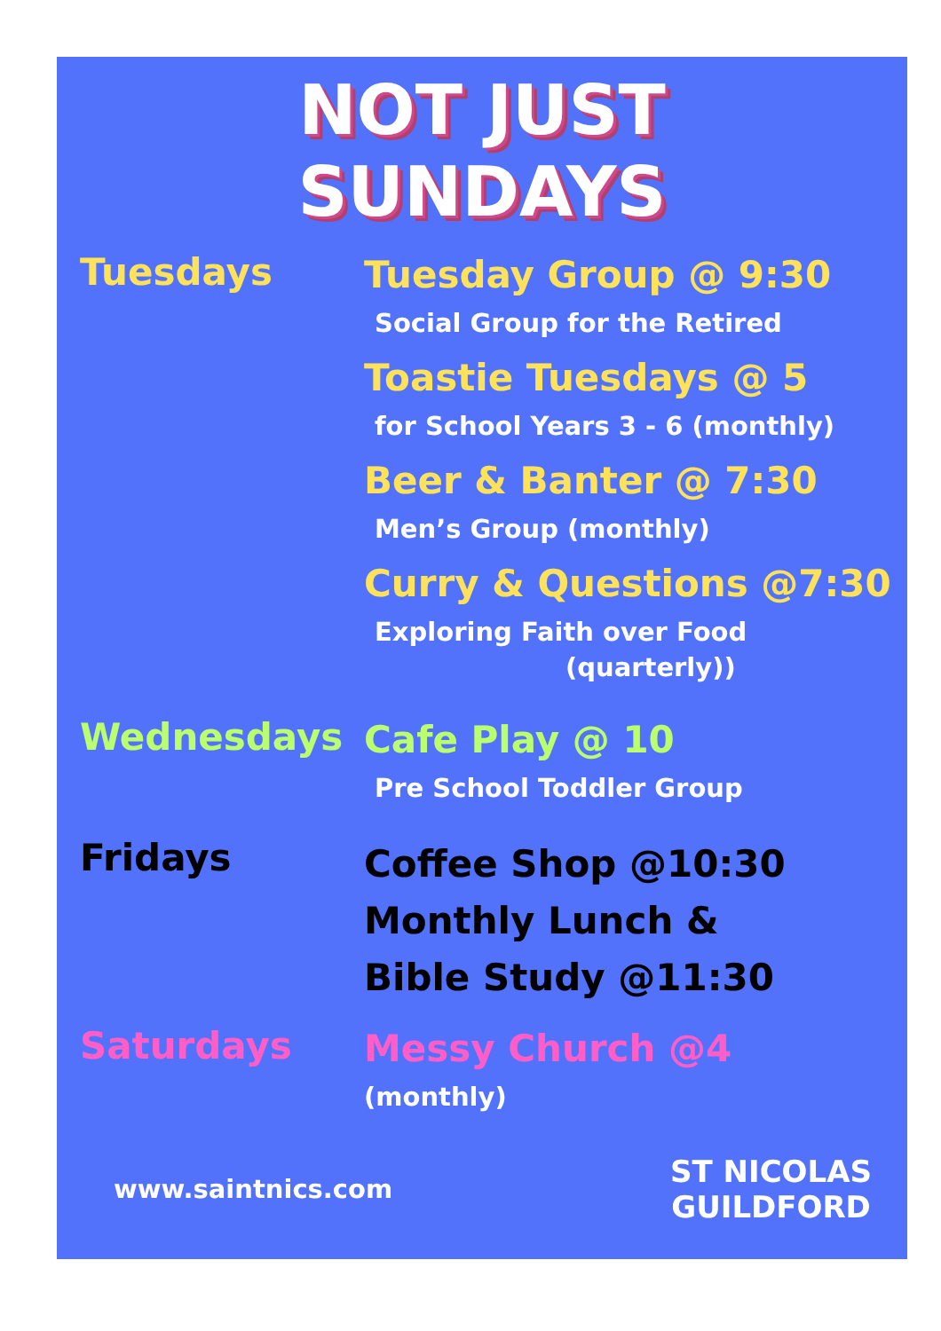NOT JUST
SUNDAYS
Tuesdays
Tuesday Group @ 9:30
Social Group for the Retired
Toastie Tuesdays @ 5
for School Years 3 - 6 (monthly)
Beer & Banter @ 7:30
Men’s Group (monthly)
Curry & Questions @7:30
Exploring Faith over Food
(quarterly))
Wednesdays
Cafe Play @ 10
Pre School Toddler Group
Fridays
Coffee Shop @10:30
Monthly Lunch &
Bible Study @11:30
Saturdays
Messy Church @4
(monthly)
www.saintnics.com
ST NICOLAS
GUILDFORD